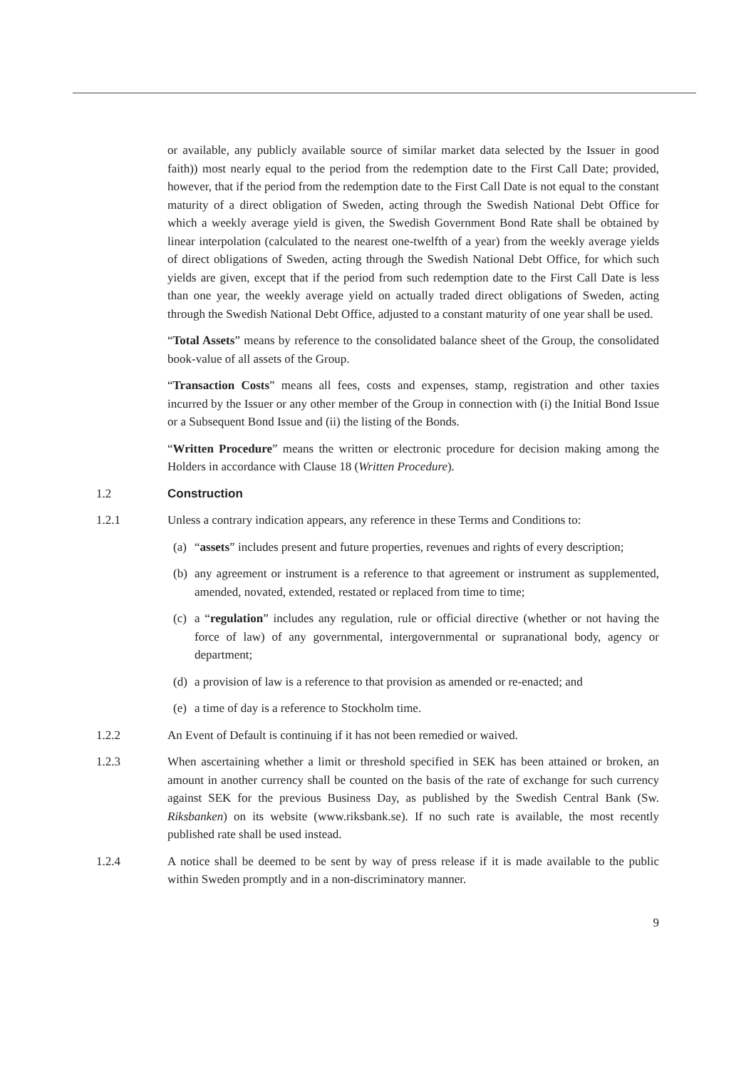or available, any publicly available source of similar market data selected by the Issuer in good faith)) most nearly equal to the period from the redemption date to the First Call Date; provided, however, that if the period from the redemption date to the First Call Date is not equal to the constant maturity of a direct obligation of Sweden, acting through the Swedish National Debt Office for which a weekly average yield is given, the Swedish Government Bond Rate shall be obtained by linear interpolation (calculated to the nearest one-twelfth of a year) from the weekly average yields of direct obligations of Sweden, acting through the Swedish National Debt Office, for which such yields are given, except that if the period from such redemption date to the First Call Date is less than one year, the weekly average yield on actually traded direct obligations of Sweden, acting through the Swedish National Debt Office, adjusted to a constant maturity of one year shall be used.
“Total Assets” means by reference to the consolidated balance sheet of the Group, the consolidated book-value of all assets of the Group.
“Transaction Costs” means all fees, costs and expenses, stamp, registration and other taxies incurred by the Issuer or any other member of the Group in connection with (i) the Initial Bond Issue or a Subsequent Bond Issue and (ii) the listing of the Bonds.
“Written Procedure” means the written or electronic procedure for decision making among the Holders in accordance with Clause 18 (Written Procedure).
1.2 Construction
1.2.1 Unless a contrary indication appears, any reference in these Terms and Conditions to:
(a)
“assets” includes present and future properties, revenues and rights of every description;
(b)
any agreement or instrument is a reference to that agreement or instrument as supplemented, amended, novated, extended, restated or replaced from time to time;
(c)
a “regulation” includes any regulation, rule or official directive (whether or not having the force of law) of any governmental, intergovernmental or supranational body, agency or department;
(d)
a provision of law is a reference to that provision as amended or re-enacted; and
(e)
a time of day is a reference to Stockholm time.
1.2.2 An Event of Default is continuing if it has not been remedied or waived.
1.2.3 When ascertaining whether a limit or threshold specified in SEK has been attained or broken, an amount in another currency shall be counted on the basis of the rate of exchange for such currency against SEK for the previous Business Day, as published by the Swedish Central Bank (Sw. Riksbanken) on its website (www.riksbank.se). If no such rate is available, the most recently published rate shall be used instead.
1.2.4 A notice shall be deemed to be sent by way of press release if it is made available to the public within Sweden promptly and in a non-discriminatory manner.
9